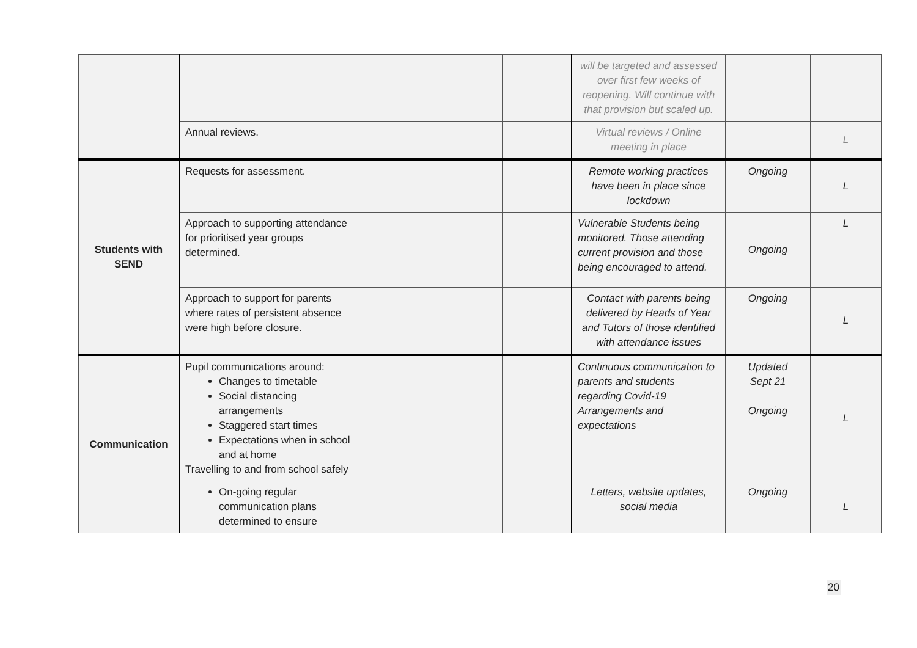| | | | | will be targeted and assessed over first few weeks of reopening. Will continue with that provision but scaled up. | | |
| | Annual reviews. | | | Virtual reviews / Online meeting in place | | L |
| Students with SEND | Requests for assessment. | | | Remote working practices have been in place since lockdown | Ongoing | L |
| | Approach to supporting attendance for prioritised year groups determined. | | | Vulnerable Students being monitored. Those attending current provision and those being encouraged to attend. | Ongoing | L |
| | Approach to support for parents where rates of persistent absence were high before closure. | | | Contact with parents being delivered by Heads of Year and Tutors of those identified with attendance issues | Ongoing | L |
| Communication | Pupil communications around: Changes to timetable Social distancing arrangements Staggered start times Expectations when in school and at home Travelling to and from school safely | | | Continuous communication to parents and students regarding Covid-19 Arrangements and expectations | Updated Sept 21 Ongoing | L |
| | On-going regular communication plans determined to ensure | | | Letters, website updates, social media | Ongoing | L |
20